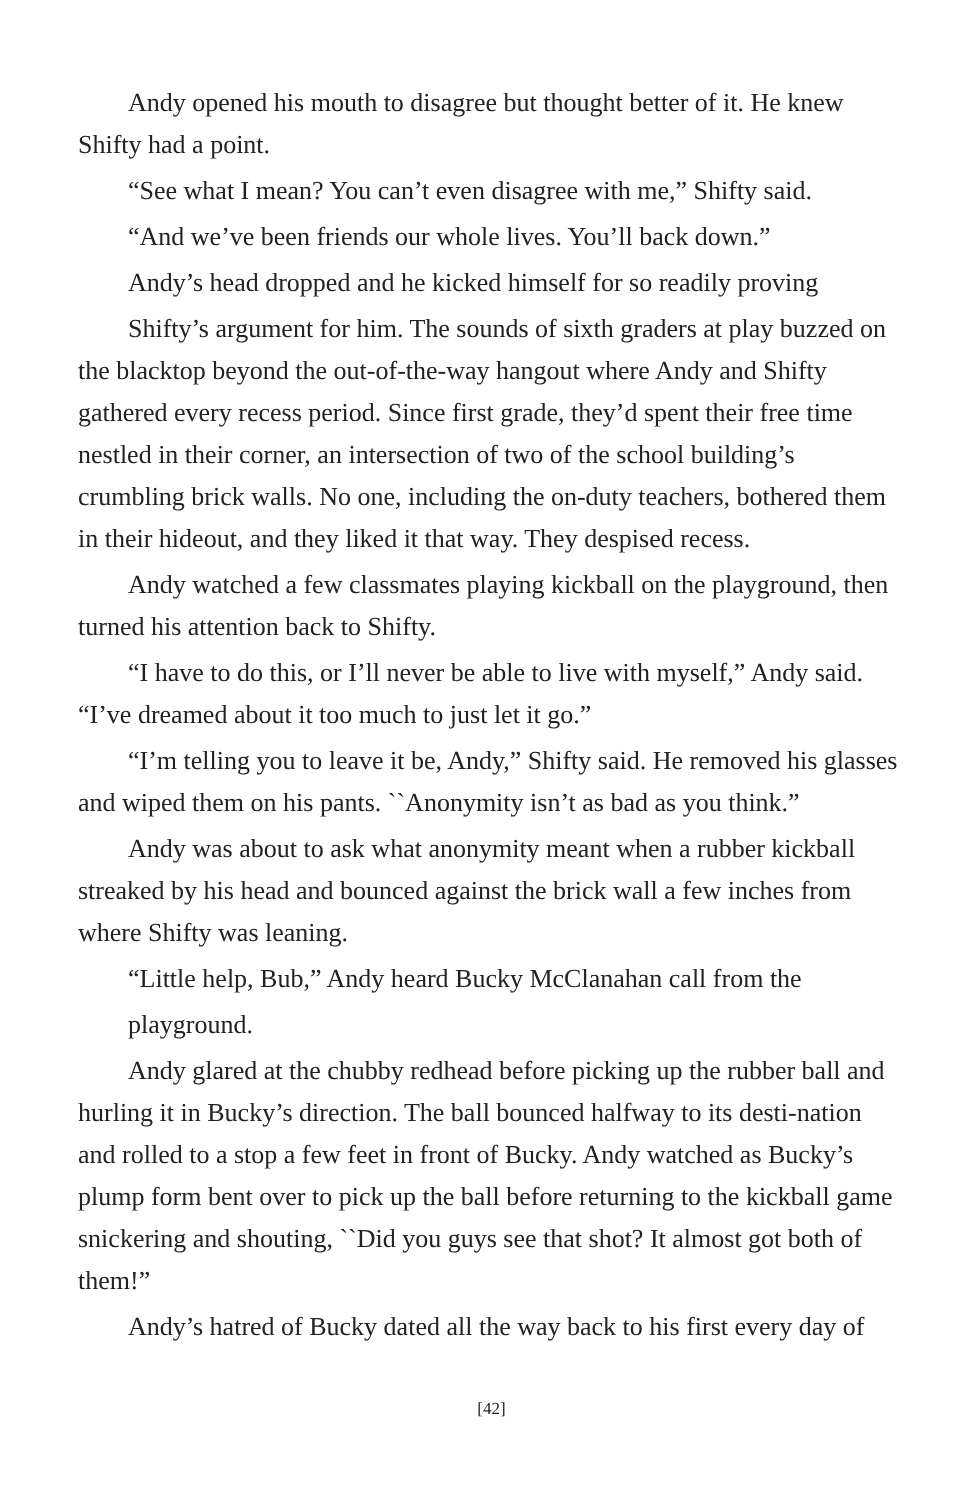Andy opened his mouth to disagree but thought better of it. He knew Shifty had a point.
“See what I mean? You can’t even disagree with me,” Shifty said.
“And we’ve been friends our whole lives. You’ll back down.”
Andy’s head dropped and he kicked himself for so readily proving
Shifty’s argument for him. The sounds of sixth graders at play buzzed on the blacktop beyond the out-of-the-way hangout where Andy and Shifty gathered every recess period. Since first grade, they’d spent their free time nestled in their corner, an intersection of two of the school building’s crumbling brick walls. No one, including the on-duty teachers, bothered them in their hideout, and they liked it that way. They despised recess.
Andy watched a few classmates playing kickball on the playground, then turned his attention back to Shifty.
“I have to do this, or I’ll never be able to live with myself,” Andy said. “I’ve dreamed about it too much to just let it go.”
“I’m telling you to leave it be, Andy,” Shifty said. He removed his glasses and wiped them on his pants. ``Anonymity isn’t as bad as you think.”
Andy was about to ask what anonymity meant when a rubber kickball streaked by his head and bounced against the brick wall a few inches from where Shifty was leaning.
“Little help, Bub,” Andy heard Bucky McClanahan call from the
playground.
Andy glared at the chubby redhead before picking up the rubber ball and hurling it in Bucky’s direction. The ball bounced halfway to its desti-nation and rolled to a stop a few feet in front of Bucky. Andy watched as Bucky’s plump form bent over to pick up the ball before returning to the kickball game snickering and shouting, ``Did you guys see that shot? It almost got both of them!”
Andy’s hatred of Bucky dated all the way back to his first every day of
[42]